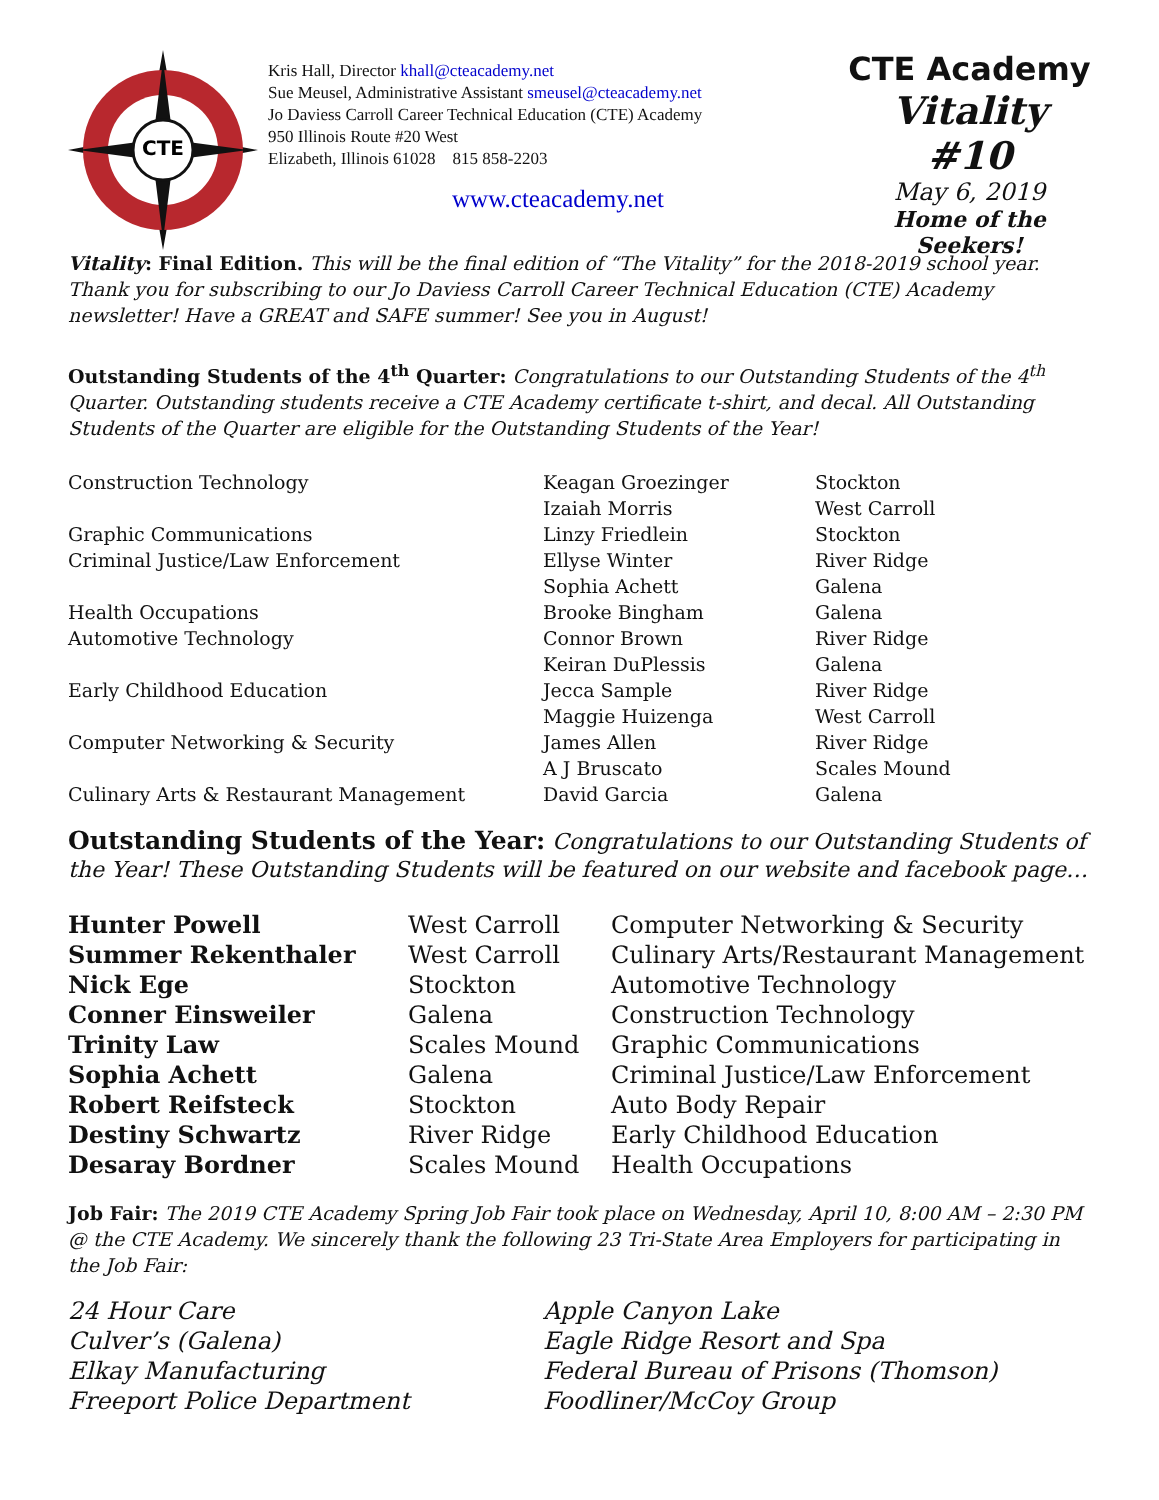CTE
Kris Hall, Director khall@cteacademy.net
Sue Meusel, Administrative Assistant smeusel@cteacademy.net
Jo Daviess Carroll Career Technical Education (CTE) Academy
950 Illinois Route #20 West
Elizabeth, Illinois 61028 815 858-2203
www.cteacademy.net
CTE Academy
Vitality #10
May 6, 2019
Home of the Seekers!
Vitality: Final Edition. This will be the final edition of “The Vitality” for the 2018-2019 school year. Thank you for subscribing to our Jo Daviess Carroll Career Technical Education (CTE) Academy newsletter! Have a GREAT and SAFE summer! See you in August!
Outstanding Students of the 4<sup>th</sup> Quarter: Congratulations to our Outstanding Students of the 4<sup>th</sup> Quarter. Outstanding students receive a CTE Academy certificate t-shirt, and decal. All Outstanding Students of the Quarter are eligible for the Outstanding Students of the Year!
| Construction Technology | Keagan Groezinger | Stockton |
| | Izaiah Morris | West Carroll |
| Graphic Communications | Linzy Friedlein | Stockton |
| Criminal Justice/Law Enforcement | Ellyse Winter | River Ridge |
| | Sophia Achett | Galena |
| Health Occupations | Brooke Bingham | Galena |
| Automotive Technology | Connor Brown | River Ridge |
| | Keiran DuPlessis | Galena |
| Early Childhood Education | Jecca Sample | River Ridge |
| | Maggie Huizenga | West Carroll |
| Computer Networking & Security | James Allen | River Ridge |
| | A J Bruscato | Scales Mound |
| Culinary Arts & Restaurant Management | David Garcia | Galena |
Outstanding Students of the Year: Congratulations to our Outstanding Students of the Year! These Outstanding Students will be featured on our website and facebook page…
| Hunter Powell | West Carroll | Computer Networking & Security |
| Summer Rekenthaler | West Carroll | Culinary Arts/Restaurant Management |
| Nick Ege | Stockton | Automotive Technology |
| Conner Einsweiler | Galena | Construction Technology |
| Trinity Law | Scales Mound | Graphic Communications |
| Sophia Achett | Galena | Criminal Justice/Law Enforcement |
| Robert Reifsteck | Stockton | Auto Body Repair |
| Destiny Schwartz | River Ridge | Early Childhood Education |
| Desaray Bordner | Scales Mound | Health Occupations |
Job Fair: The 2019 CTE Academy Spring Job Fair took place on Wednesday, April 10, 8:00 AM – 2:30 PM @ the CTE Academy. We sincerely thank the following 23 Tri-State Area Employers for participating in the Job Fair:
| 24 Hour Care | Apple Canyon Lake |
| Culver’s (Galena) | Eagle Ridge Resort and Spa |
| Elkay Manufacturing | Federal Bureau of Prisons (Thomson) |
| Freeport Police Department | Foodliner/McCoy Group |